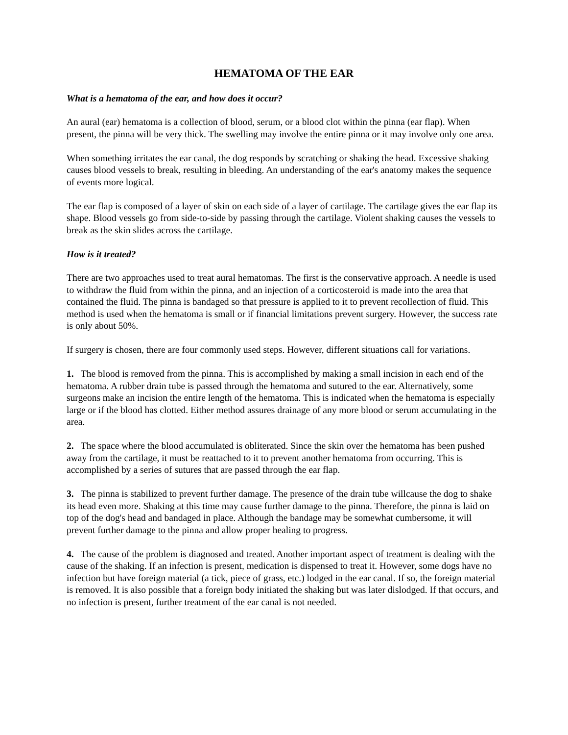HEMATOMA OF THE EAR
What is a hematoma of the ear, and how does it occur?
An aural (ear) hematoma is a collection of blood, serum, or a blood clot within the pinna (ear flap). When present, the pinna will be very thick. The swelling may involve the entire pinna or it may involve only one area.
When something irritates the ear canal, the dog responds by scratching or shaking the head. Excessive shaking causes blood vessels to break, resulting in bleeding. An understanding of the ear's anatomy makes the sequence of events more logical.
The ear flap is composed of a layer of skin on each side of a layer of cartilage. The cartilage gives the ear flap its shape. Blood vessels go from side-to-side by passing through the cartilage. Violent shaking causes the vessels to break as the skin slides across the cartilage.
How is it treated?
There are two approaches used to treat aural hematomas. The first is the conservative approach. A needle is used to withdraw the fluid from within the pinna, and an injection of a corticosteroid is made into the area that contained the fluid. The pinna is bandaged so that pressure is applied to it to prevent recollection of fluid. This method is used when the hematoma is small or if financial limitations prevent surgery. However, the success rate is only about 50%.
If surgery is chosen, there are four commonly used steps. However, different situations call for variations.
1. The blood is removed from the pinna. This is accomplished by making a small incision in each end of the hematoma. A rubber drain tube is passed through the hematoma and sutured to the ear. Alternatively, some surgeons make an incision the entire length of the hematoma. This is indicated when the hematoma is especially large or if the blood has clotted. Either method assures drainage of any more blood or serum accumulating in the area.
2. The space where the blood accumulated is obliterated. Since the skin over the hematoma has been pushed away from the cartilage, it must be reattached to it to prevent another hematoma from occurring. This is accomplished by a series of sutures that are passed through the ear flap.
3. The pinna is stabilized to prevent further damage. The presence of the drain tube willcause the dog to shake its head even more. Shaking at this time may cause further damage to the pinna. Therefore, the pinna is laid on top of the dog's head and bandaged in place. Although the bandage may be somewhat cumbersome, it will prevent further damage to the pinna and allow proper healing to progress.
4. The cause of the problem is diagnosed and treated. Another important aspect of treatment is dealing with the cause of the shaking. If an infection is present, medication is dispensed to treat it. However, some dogs have no infection but have foreign material (a tick, piece of grass, etc.) lodged in the ear canal. If so, the foreign material is removed. It is also possible that a foreign body initiated the shaking but was later dislodged. If that occurs, and no infection is present, further treatment of the ear canal is not needed.